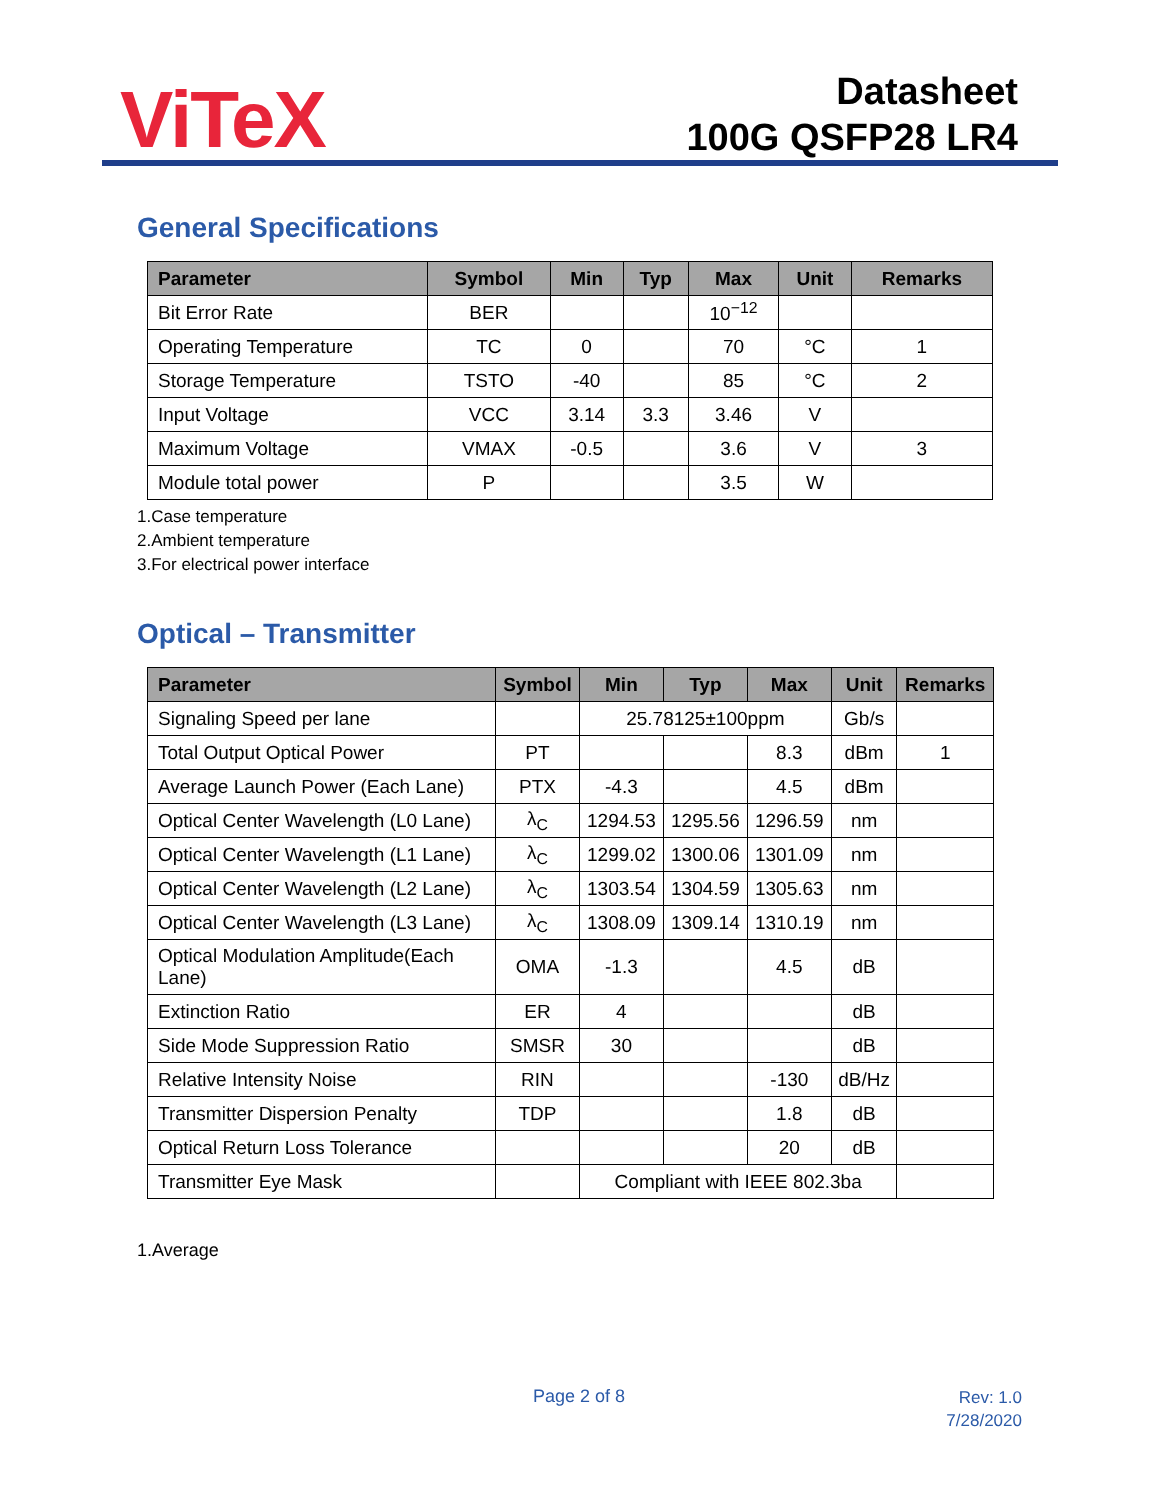ViTeX
Datasheet
100G QSFP28 LR4
General Specifications
| Parameter | Symbol | Min | Typ | Max | Unit | Remarks |
| --- | --- | --- | --- | --- | --- | --- |
| Bit Error Rate | BER | | | 10<sup>−12</sup> | | |
| Operating Temperature | TC | 0 | | 70 | °C | 1 |
| Storage Temperature | TSTO | -40 | | 85 | °C | 2 |
| Input Voltage | VCC | 3.14 | 3.3 | 3.46 | V | |
| Maximum Voltage | VMAX | -0.5 | | 3.6 | V | 3 |
| Module total power | P | | | 3.5 | W | |
1.Case temperature
2.Ambient temperature
3.For electrical power interface
Optical – Transmitter
| Parameter | Symbol | Min | Typ | Max | Unit | Remarks |
| --- | --- | --- | --- | --- | --- | --- |
| Signaling Speed per lane | | 25.78125±100ppm | | | Gb/s | |
| Total Output Optical Power | PT | | | 8.3 | dBm | 1 |
| Average Launch Power (Each Lane) | PTX | -4.3 | | 4.5 | dBm | |
| Optical Center Wavelength (L0 Lane) | λ<sub>C</sub> | 1294.53 | 1295.56 | 1296.59 | nm | |
| Optical Center Wavelength (L1 Lane) | λ<sub>C</sub> | 1299.02 | 1300.06 | 1301.09 | nm | |
| Optical Center Wavelength (L2 Lane) | λ<sub>C</sub> | 1303.54 | 1304.59 | 1305.63 | nm | |
| Optical Center Wavelength (L3 Lane) | λ<sub>C</sub> | 1308.09 | 1309.14 | 1310.19 | nm | |
| Optical Modulation Amplitude(Each Lane) | OMA | -1.3 | | 4.5 | dB | |
| Extinction Ratio | ER | 4 | | | dB | |
| Side Mode Suppression Ratio | SMSR | 30 | | | dB | |
| Relative Intensity Noise | RIN | | | -130 | dB/Hz | |
| Transmitter Dispersion Penalty | TDP | | | 1.8 | dB | |
| Optical Return Loss Tolerance | | | | 20 | dB | |
| Transmitter Eye Mask | | Compliant with IEEE 802.3ba | | | | |
1.Average
Page 2 of 8
Rev: 1.0
7/28/2020